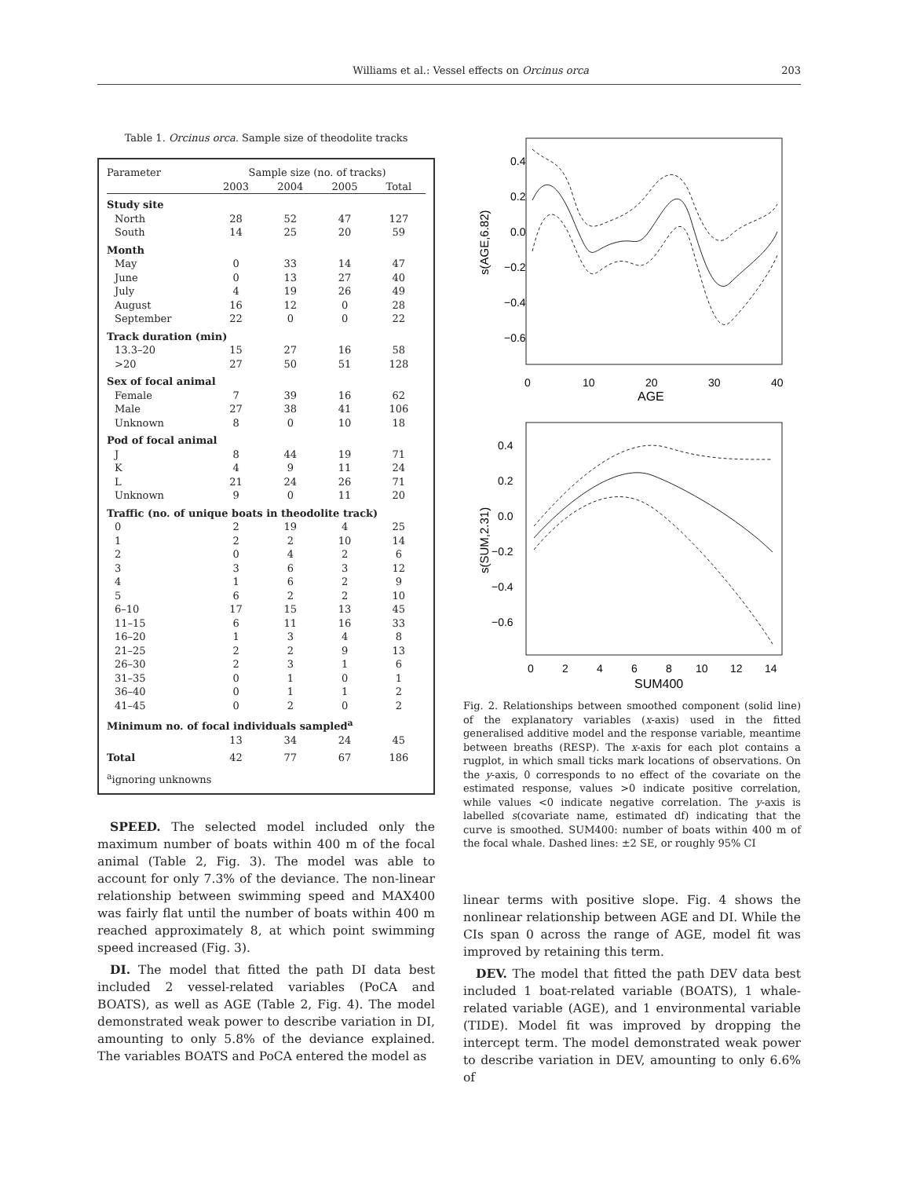Williams et al.: Vessel effects on Orcinus orca 203
Table 1. Orcinus orca. Sample size of theodolite tracks
| Parameter | Sample size (no. of tracks) | | | |
| --- | --- | --- | --- | --- |
| | 2003 | 2004 | 2005 | Total |
| Study site | | | | |
| North | 28 | 52 | 47 | 127 |
| South | 14 | 25 | 20 | 59 |
| Month | | | | |
| May | 0 | 33 | 14 | 47 |
| June | 0 | 13 | 27 | 40 |
| July | 4 | 19 | 26 | 49 |
| August | 16 | 12 | 0 | 28 |
| September | 22 | 0 | 0 | 22 |
| Track duration (min) | | | | |
| 13.3–20 | 15 | 27 | 16 | 58 |
| >20 | 27 | 50 | 51 | 128 |
| Sex of focal animal | | | | |
| Female | 7 | 39 | 16 | 62 |
| Male | 27 | 38 | 41 | 106 |
| Unknown | 8 | 0 | 10 | 18 |
| Pod of focal animal | | | | |
| J | 8 | 44 | 19 | 71 |
| K | 4 | 9 | 11 | 24 |
| L | 21 | 24 | 26 | 71 |
| Unknown | 9 | 0 | 11 | 20 |
| Traffic (no. of unique boats in theodolite track) | | | | |
| 0 | 2 | 19 | 4 | 25 |
| 1 | 2 | 2 | 10 | 14 |
| 2 | 0 | 4 | 2 | 6 |
| 3 | 3 | 6 | 3 | 12 |
| 4 | 1 | 6 | 2 | 9 |
| 5 | 6 | 2 | 2 | 10 |
| 6–10 | 17 | 15 | 13 | 45 |
| 11–15 | 6 | 11 | 16 | 33 |
| 16–20 | 1 | 3 | 4 | 8 |
| 21–25 | 2 | 2 | 9 | 13 |
| 26–30 | 2 | 3 | 1 | 6 |
| 31–35 | 0 | 1 | 0 | 1 |
| 36–40 | 0 | 1 | 1 | 2 |
| 41–45 | 0 | 2 | 0 | 2 |
| Minimum no. of focal individuals sampled<sup>a</sup> | | | | |
| | 13 | 34 | 24 | 45 |
| Total | 42 | 77 | 67 | 186 |
| <sup>a</sup> ignoring unknowns | | | | |
SPEED. The selected model included only the maximum number of boats within 400 m of the focal animal (Table 2, Fig. 3). The model was able to account for only 7.3% of the deviance. The non-linear relationship between swimming speed and MAX400 was fairly flat until the number of boats within 400 m reached approximately 8, at which point swimming speed increased (Fig. 3).
DI. The model that fitted the path DI data best included 2 vessel-related variables (PoCA and BOATS), as well as AGE (Table 2, Fig. 4). The model demonstrated weak power to describe variation in DI, amounting to only 5.8% of the deviance explained. The variables BOATS and PoCA entered the model as
0.4
0.2
0.0
−0.2
−0.4
−0.6
0
10
20
30
40
AGE
s(AGE,6.82)
0.4
0.2
0.0
−0.2
−0.4
−0.6
0
2
4
6
8
10
12
14
SUM400
s(SUM,2.31)
Fig. 2. Relationships between smoothed component (solid line) of the explanatory variables (x-axis) used in the fitted generalised additive model and the response variable, meantime between breaths (RESP). The x-axis for each plot contains a rugplot, in which small ticks mark locations of observations. On the y-axis, 0 corresponds to no effect of the covariate on the estimated response, values >0 indicate positive correlation, while values <0 indicate negative correlation. The y-axis is labelled s(covariate name, estimated df) indicating that the curve is smoothed. SUM400: number of boats within 400 m of the focal whale. Dashed lines: ±2 SE, or roughly 95% CI
linear terms with positive slope. Fig. 4 shows the nonlinear relationship between AGE and DI. While the CIs span 0 across the range of AGE, model fit was improved by retaining this term.
DEV. The model that fitted the path DEV data best included 1 boat-related variable (BOATS), 1 whale-related variable (AGE), and 1 environmental variable (TIDE). Model fit was improved by dropping the intercept term. The model demonstrated weak power to describe variation in DEV, amounting to only 6.6% of